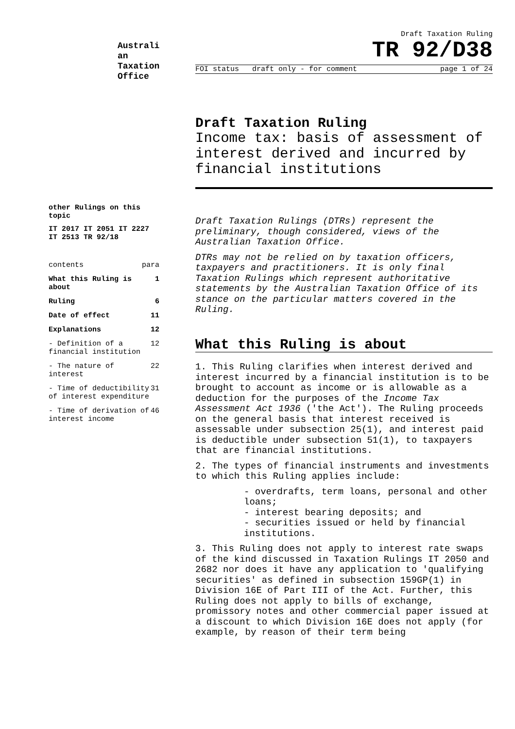Australi an Taxation Office
Draft Taxation Ruling
TR 92/D38
FOI status draft only - for comment page 1 of 24
Draft Taxation Ruling
Income tax: basis of assessment of interest derived and incurred by financial institutions
other Rulings on this topic
IT 2017 IT 2051 IT 2227 IT 2513 TR 92/18
contents para
What this Ruling is about 1
Ruling 6
Date of effect 11
Explanations 12
- Definition of a financial institution 12
- The nature of interest 22
- Time of deductibility of interest expenditure 31
- Time of derivation of interest income 46
Draft Taxation Rulings (DTRs) represent the preliminary, though considered, views of the Australian Taxation Office.
DTRs may not be relied on by taxation officers, taxpayers and practitioners. It is only final Taxation Rulings which represent authoritative statements by the Australian Taxation Office of its stance on the particular matters covered in the Ruling.
What this Ruling is about
1. This Ruling clarifies when interest derived and interest incurred by a financial institution is to be brought to account as income or is allowable as a deduction for the purposes of the Income Tax Assessment Act 1936 ('the Act'). The Ruling proceeds on the general basis that interest received is assessable under subsection 25(1), and interest paid is deductible under subsection 51(1), to taxpayers that are financial institutions.
2. The types of financial instruments and investments to which this Ruling applies include:
- overdrafts, term loans, personal and other loans;
- interest bearing deposits; and
- securities issued or held by financial institutions.
3. This Ruling does not apply to interest rate swaps of the kind discussed in Taxation Rulings IT 2050 and 2682 nor does it have any application to 'qualifying securities' as defined in subsection 159GP(1) in Division 16E of Part III of the Act. Further, this Ruling does not apply to bills of exchange, promissory notes and other commercial paper issued at a discount to which Division 16E does not apply (for example, by reason of their term being